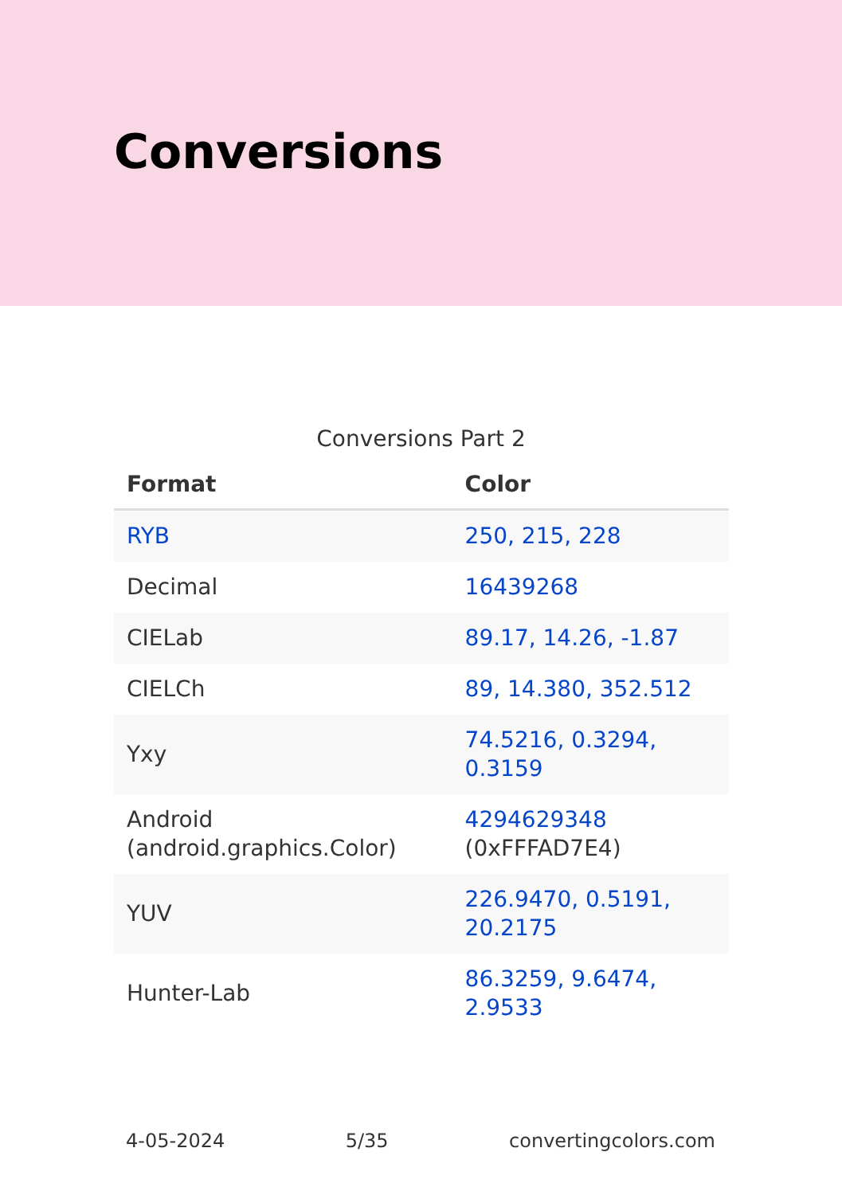Conversions
Conversions Part 2
| Format | Color |
| --- | --- |
| RYB | 250, 215, 228 |
| Decimal | 16439268 |
| CIELab | 89.17, 14.26, -1.87 |
| CIELCh | 89, 14.380, 352.512 |
| Yxy | 74.5216, 0.3294, 0.3159 |
| Android (android.graphics.Color) | 4294629348 (0xFFFAD7E4) |
| YUV | 226.9470, 0.5191, 20.2175 |
| Hunter-Lab | 86.3259, 9.6474, 2.9533 |
4-05-2024 5/35 convertingcolors.com